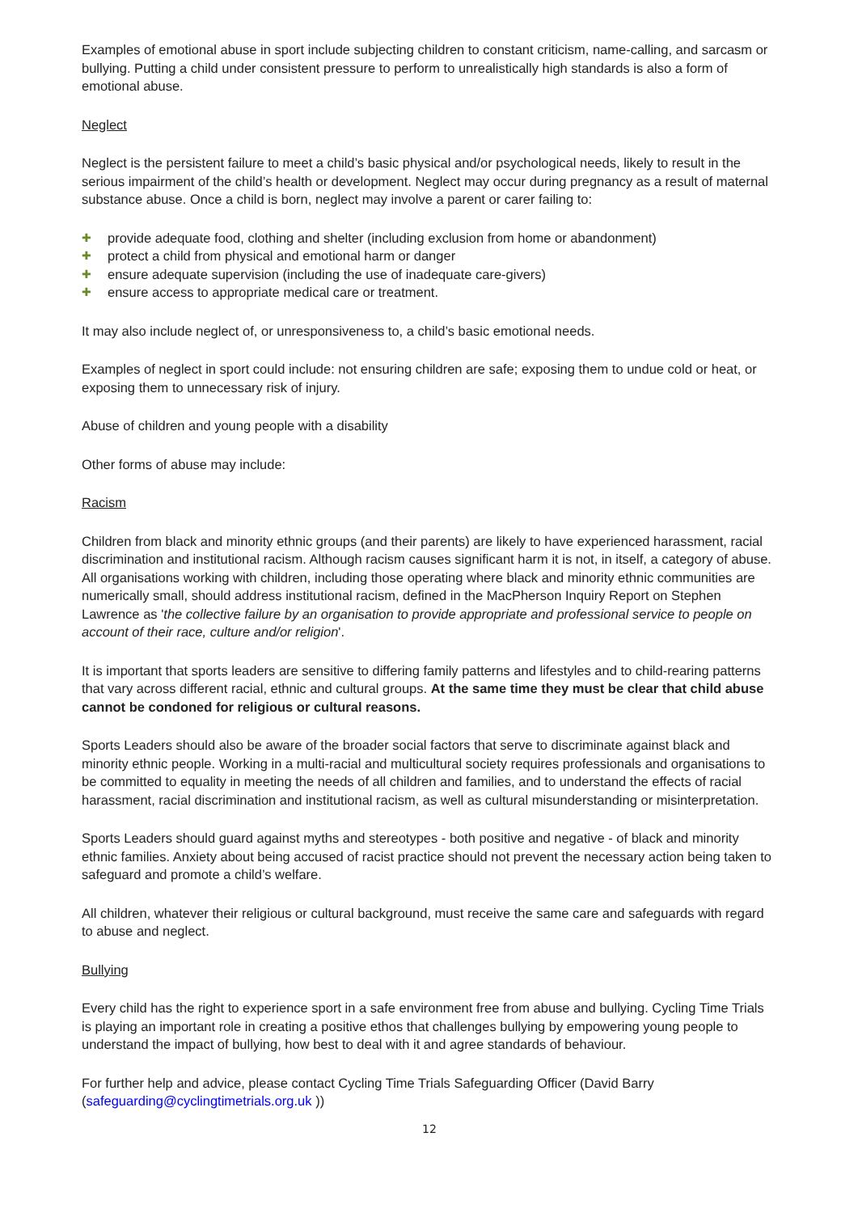Examples of emotional abuse in sport include subjecting children to constant criticism, name-calling, and sarcasm or bullying. Putting a child under consistent pressure to perform to unrealistically high standards is also a form of emotional abuse.
Neglect
Neglect is the persistent failure to meet a child’s basic physical and/or psychological needs, likely to result in the serious impairment of the child’s health or development. Neglect may occur during pregnancy as a result of maternal substance abuse. Once a child is born, neglect may involve a parent or carer failing to:
✚ provide adequate food, clothing and shelter (including exclusion from home or abandonment)
✚ protect a child from physical and emotional harm or danger
✚ ensure adequate supervision (including the use of inadequate care-givers)
✚ ensure access to appropriate medical care or treatment.
It may also include neglect of, or unresponsiveness to, a child’s basic emotional needs.
Examples of neglect in sport could include: not ensuring children are safe; exposing them to undue cold or heat, or exposing them to unnecessary risk of injury.
Abuse of children and young people with a disability
Other forms of abuse may include:
Racism
Children from black and minority ethnic groups (and their parents) are likely to have experienced harassment, racial discrimination and institutional racism. Although racism causes significant harm it is not, in itself, a category of abuse. All organisations working with children, including those operating where black and minority ethnic communities are numerically small, should address institutional racism, defined in the MacPherson Inquiry Report on Stephen Lawrence as 'the collective failure by an organisation to provide appropriate and professional service to people on account of their race, culture and/or religion'.
It is important that sports leaders are sensitive to differing family patterns and lifestyles and to child-rearing patterns that vary across different racial, ethnic and cultural groups. At the same time they must be clear that child abuse cannot be condoned for religious or cultural reasons.
Sports Leaders should also be aware of the broader social factors that serve to discriminate against black and minority ethnic people. Working in a multi-racial and multicultural society requires professionals and organisations to be committed to equality in meeting the needs of all children and families, and to understand the effects of racial harassment, racial discrimination and institutional racism, as well as cultural misunderstanding or misinterpretation.
Sports Leaders should guard against myths and stereotypes - both positive and negative - of black and minority ethnic families. Anxiety about being accused of racist practice should not prevent the necessary action being taken to safeguard and promote a child’s welfare.
All children, whatever their religious or cultural background, must receive the same care and safeguards with regard to abuse and neglect.
Bullying
Every child has the right to experience sport in a safe environment free from abuse and bullying. Cycling Time Trials is playing an important role in creating a positive ethos that challenges bullying by empowering young people to understand the impact of bullying, how best to deal with it and agree standards of behaviour.
For further help and advice, please contact Cycling Time Trials Safeguarding Officer (David Barry (safeguarding@cyclingtimetrials.org.uk ))
12